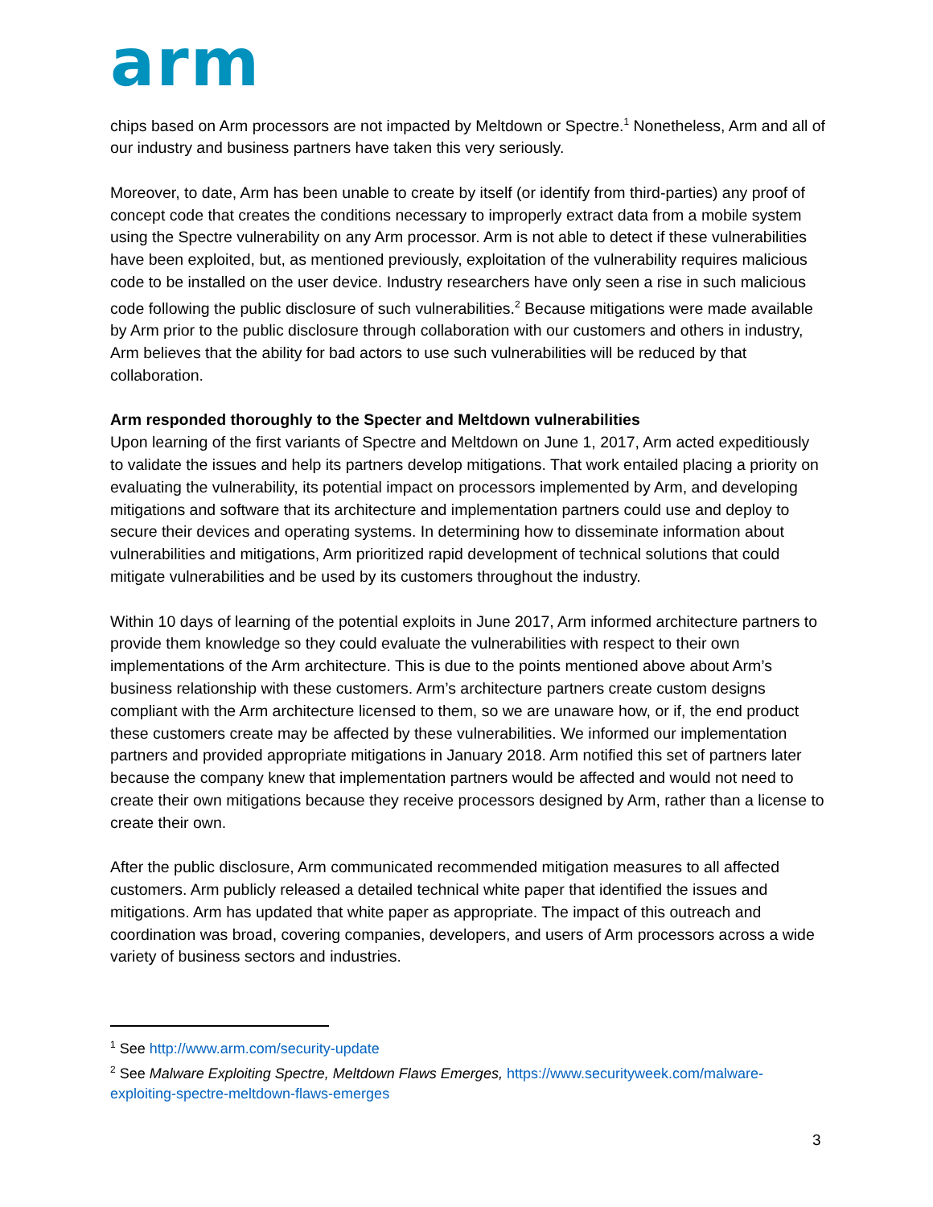arm
chips based on Arm processors are not impacted by Meltdown or Spectre.<sup>1</sup> Nonetheless, Arm and all of our industry and business partners have taken this very seriously.
Moreover, to date, Arm has been unable to create by itself (or identify from third-parties) any proof of concept code that creates the conditions necessary to improperly extract data from a mobile system using the Spectre vulnerability on any Arm processor. Arm is not able to detect if these vulnerabilities have been exploited, but, as mentioned previously, exploitation of the vulnerability requires malicious code to be installed on the user device. Industry researchers have only seen a rise in such malicious code following the public disclosure of such vulnerabilities.<sup>2</sup> Because mitigations were made available by Arm prior to the public disclosure through collaboration with our customers and others in industry, Arm believes that the ability for bad actors to use such vulnerabilities will be reduced by that collaboration.
Arm responded thoroughly to the Specter and Meltdown vulnerabilities
Upon learning of the first variants of Spectre and Meltdown on June 1, 2017, Arm acted expeditiously to validate the issues and help its partners develop mitigations. That work entailed placing a priority on evaluating the vulnerability, its potential impact on processors implemented by Arm, and developing mitigations and software that its architecture and implementation partners could use and deploy to secure their devices and operating systems. In determining how to disseminate information about vulnerabilities and mitigations, Arm prioritized rapid development of technical solutions that could mitigate vulnerabilities and be used by its customers throughout the industry.
Within 10 days of learning of the potential exploits in June 2017, Arm informed architecture partners to provide them knowledge so they could evaluate the vulnerabilities with respect to their own implementations of the Arm architecture. This is due to the points mentioned above about Arm’s business relationship with these customers. Arm’s architecture partners create custom designs compliant with the Arm architecture licensed to them, so we are unaware how, or if, the end product these customers create may be affected by these vulnerabilities. We informed our implementation partners and provided appropriate mitigations in January 2018. Arm notified this set of partners later because the company knew that implementation partners would be affected and would not need to create their own mitigations because they receive processors designed by Arm, rather than a license to create their own.
After the public disclosure, Arm communicated recommended mitigation measures to all affected customers. Arm publicly released a detailed technical white paper that identified the issues and mitigations. Arm has updated that white paper as appropriate. The impact of this outreach and coordination was broad, covering companies, developers, and users of Arm processors across a wide variety of business sectors and industries.
<sup>1</sup> See http://www.arm.com/security-update
<sup>2</sup> See Malware Exploiting Spectre, Meltdown Flaws Emerges, https://www.securityweek.com/malware-exploiting-spectre-meltdown-flaws-emerges
3